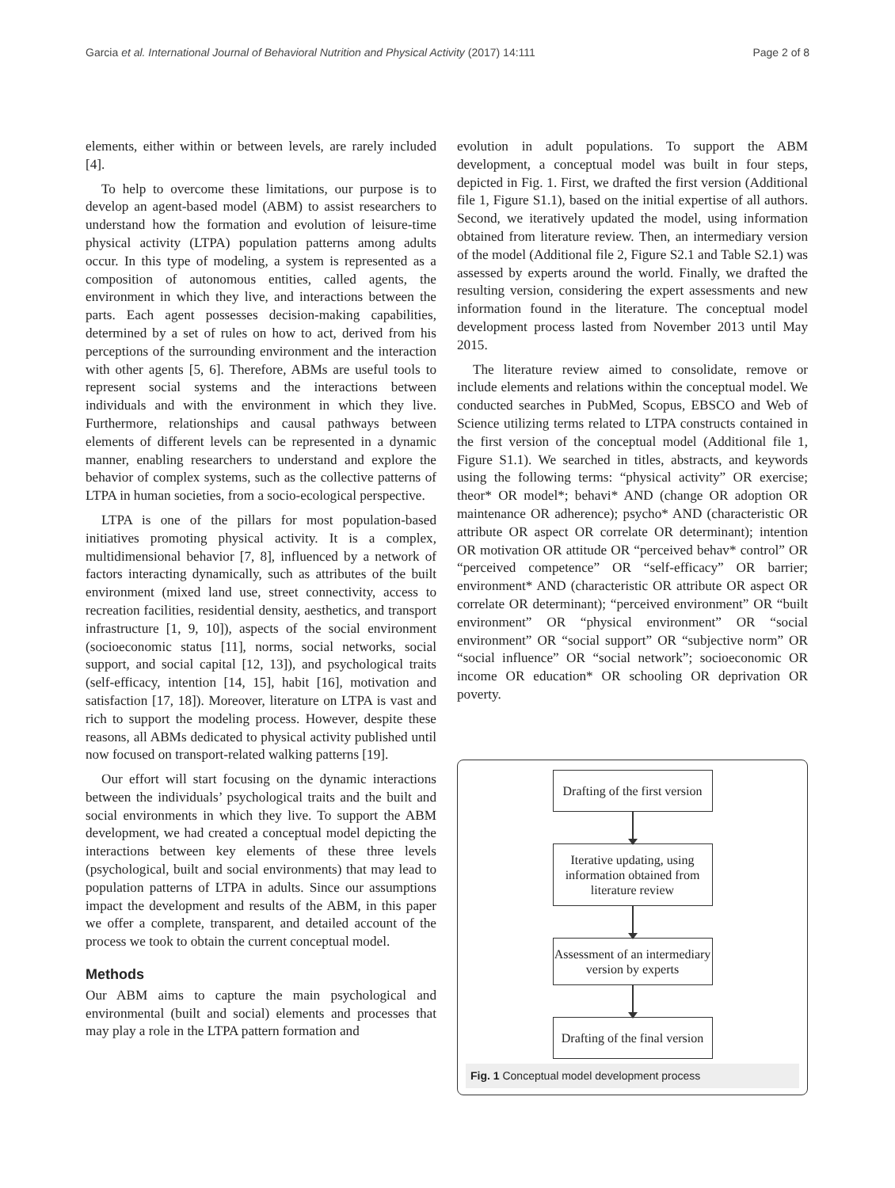Garcia et al. International Journal of Behavioral Nutrition and Physical Activity (2017) 14:111 Page 2 of 8
elements, either within or between levels, are rarely included [4].
To help to overcome these limitations, our purpose is to develop an agent-based model (ABM) to assist researchers to understand how the formation and evolution of leisure-time physical activity (LTPA) population patterns among adults occur. In this type of modeling, a system is represented as a composition of autonomous entities, called agents, the environment in which they live, and interactions between the parts. Each agent possesses decision-making capabilities, determined by a set of rules on how to act, derived from his perceptions of the surrounding environment and the interaction with other agents [5, 6]. Therefore, ABMs are useful tools to represent social systems and the interactions between individuals and with the environment in which they live. Furthermore, relationships and causal pathways between elements of different levels can be represented in a dynamic manner, enabling researchers to understand and explore the behavior of complex systems, such as the collective patterns of LTPA in human societies, from a socio-ecological perspective.
LTPA is one of the pillars for most population-based initiatives promoting physical activity. It is a complex, multidimensional behavior [7, 8], influenced by a network of factors interacting dynamically, such as attributes of the built environment (mixed land use, street connectivity, access to recreation facilities, residential density, aesthetics, and transport infrastructure [1, 9, 10]), aspects of the social environment (socioeconomic status [11], norms, social networks, social support, and social capital [12, 13]), and psychological traits (self-efficacy, intention [14, 15], habit [16], motivation and satisfaction [17, 18]). Moreover, literature on LTPA is vast and rich to support the modeling process. However, despite these reasons, all ABMs dedicated to physical activity published until now focused on transport-related walking patterns [19].
Our effort will start focusing on the dynamic interactions between the individuals’ psychological traits and the built and social environments in which they live. To support the ABM development, we had created a conceptual model depicting the interactions between key elements of these three levels (psychological, built and social environments) that may lead to population patterns of LTPA in adults. Since our assumptions impact the development and results of the ABM, in this paper we offer a complete, transparent, and detailed account of the process we took to obtain the current conceptual model.
Methods
Our ABM aims to capture the main psychological and environmental (built and social) elements and processes that may play a role in the LTPA pattern formation and
evolution in adult populations. To support the ABM development, a conceptual model was built in four steps, depicted in Fig. 1. First, we drafted the first version (Additional file 1, Figure S1.1), based on the initial expertise of all authors. Second, we iteratively updated the model, using information obtained from literature review. Then, an intermediary version of the model (Additional file 2, Figure S2.1 and Table S2.1) was assessed by experts around the world. Finally, we drafted the resulting version, considering the expert assessments and new information found in the literature. The conceptual model development process lasted from November 2013 until May 2015.
The literature review aimed to consolidate, remove or include elements and relations within the conceptual model. We conducted searches in PubMed, Scopus, EBSCO and Web of Science utilizing terms related to LTPA constructs contained in the first version of the conceptual model (Additional file 1, Figure S1.1). We searched in titles, abstracts, and keywords using the following terms: “physical activity” OR exercise; theor* OR model*; behavi* AND (change OR adoption OR maintenance OR adherence); psycho* AND (characteristic OR attribute OR aspect OR correlate OR determinant); intention OR motivation OR attitude OR “perceived behav* control” OR “perceived competence” OR “self-efficacy” OR barrier; environment* AND (characteristic OR attribute OR aspect OR correlate OR determinant); “perceived environment” OR “built environment” OR “physical environment” OR “social environment” OR “social support” OR “subjective norm” OR “social influence” OR “social network”; socioeconomic OR income OR education* OR schooling OR deprivation OR poverty.
Drafting of the first version
Iterative updating, using information obtained from literature review
Assessment of an intermediary version by experts
Drafting of the final version
Fig. 1 Conceptual model development process